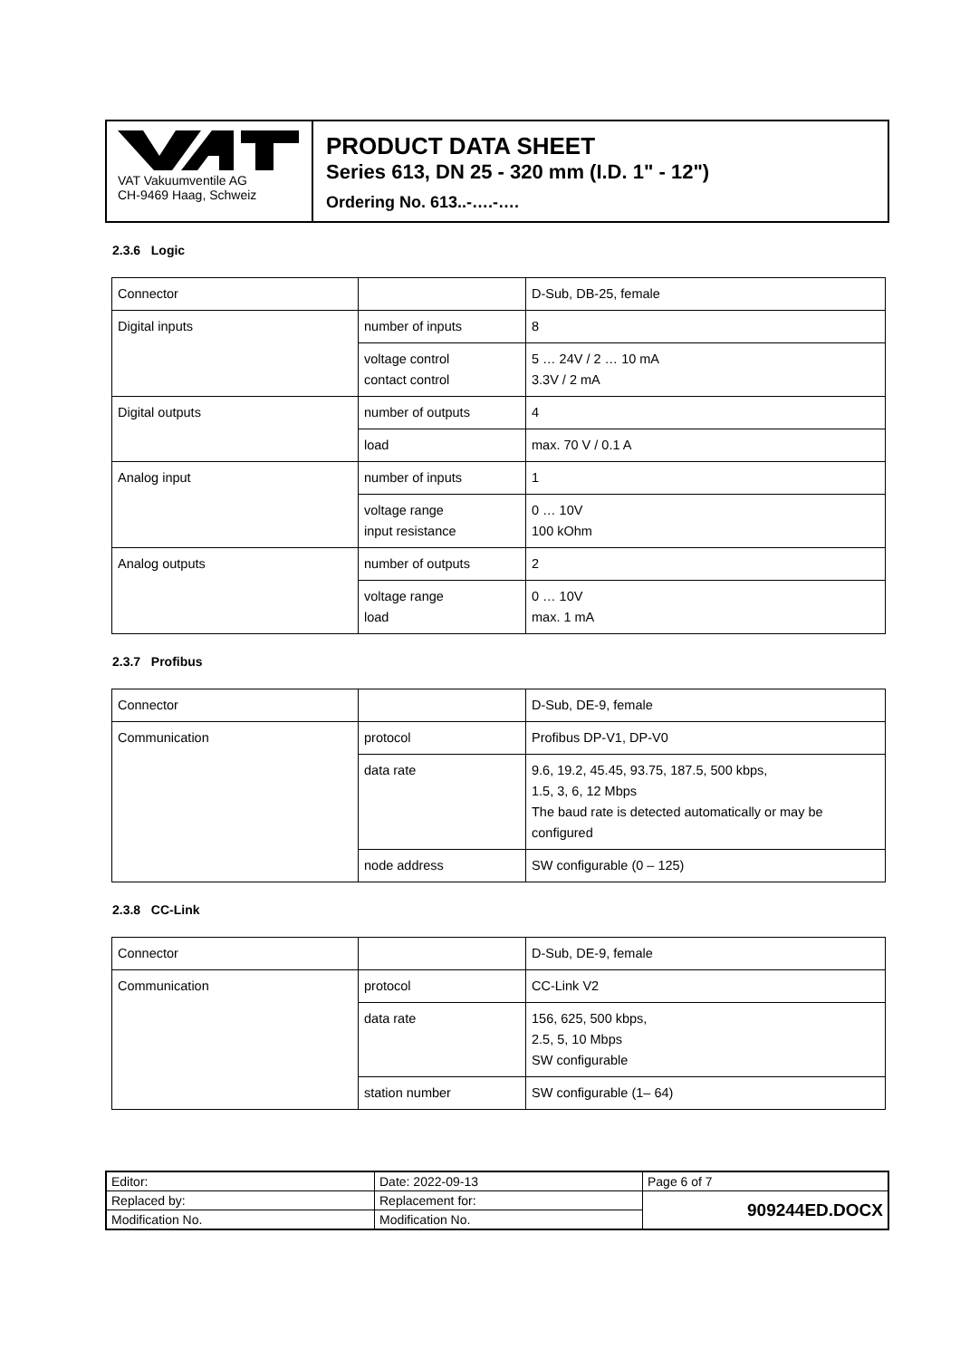VAT Vakuumventile AG
CH-9469 Haag, Schweiz
PRODUCT DATA SHEET
Series 613, DN 25 - 320 mm (I.D. 1" - 12")
Ordering No. 613..-….-….
2.3.6 Logic
| Connector | | D-Sub, DB-25, female |
| Digital inputs | number of inputs | 8 |
| | voltage control contact control | 5 … 24V / 2 … 10 mA 3.3V / 2 mA |
| Digital outputs | number of outputs | 4 |
| | load | max. 70 V / 0.1 A |
| Analog input | number of inputs | 1 |
| | voltage range input resistance | 0 … 10V 100 kOhm |
| Analog outputs | number of outputs | 2 |
| | voltage range load | 0 … 10V max. 1 mA |
2.3.7 Profibus
| Connector | | D-Sub, DE-9, female |
| Communication | protocol | Profibus DP-V1, DP-V0 |
| | data rate | 9.6, 19.2, 45.45, 93.75, 187.5, 500 kbps, 1.5, 3, 6, 12 Mbps The baud rate is detected automatically or may be configured |
| | node address | SW configurable (0 – 125) |
2.3.8 CC-Link
| Connector | | D-Sub, DE-9, female |
| Communication | protocol | CC-Link V2 |
| | data rate | 156, 625, 500 kbps, 2.5, 5, 10 Mbps SW configurable |
| | station number | SW configurable (1– 64) |
| Editor: | Date: 2022-09-13 | Page 6 of 7 |
| Replaced by: | Replacement for: | 909244ED.DOCX |
| Modification No. | Modification No. | |